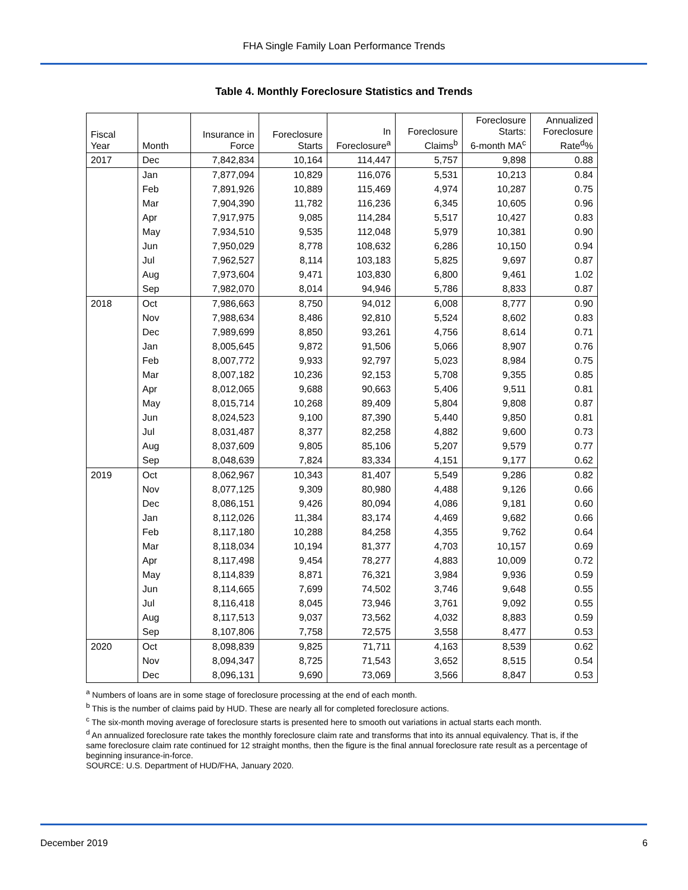FHA Single Family Loan Performance Trends
Table 4. Monthly Foreclosure Statistics and Trends
| Fiscal Year | Month | Insurance in Force | Foreclosure Starts | In Foreclosure<sup>a</sup> | Foreclosure Claims<sup>b</sup> | Foreclosure Starts: 6-month MA<sup>c</sup> | Annualized Foreclosure Rate<sup>d</sup>% |
| --- | --- | --- | --- | --- | --- | --- | --- |
| 2017 | Dec | 7,842,834 | 10,164 | 114,447 | 5,757 | 9,898 | 0.88 |
| | Jan | 7,877,094 | 10,829 | 116,076 | 5,531 | 10,213 | 0.84 |
| | Feb | 7,891,926 | 10,889 | 115,469 | 4,974 | 10,287 | 0.75 |
| | Mar | 7,904,390 | 11,782 | 116,236 | 6,345 | 10,605 | 0.96 |
| | Apr | 7,917,975 | 9,085 | 114,284 | 5,517 | 10,427 | 0.83 |
| | May | 7,934,510 | 9,535 | 112,048 | 5,979 | 10,381 | 0.90 |
| | Jun | 7,950,029 | 8,778 | 108,632 | 6,286 | 10,150 | 0.94 |
| | Jul | 7,962,527 | 8,114 | 103,183 | 5,825 | 9,697 | 0.87 |
| | Aug | 7,973,604 | 9,471 | 103,830 | 6,800 | 9,461 | 1.02 |
| | Sep | 7,982,070 | 8,014 | 94,946 | 5,786 | 8,833 | 0.87 |
| 2018 | Oct | 7,986,663 | 8,750 | 94,012 | 6,008 | 8,777 | 0.90 |
| | Nov | 7,988,634 | 8,486 | 92,810 | 5,524 | 8,602 | 0.83 |
| | Dec | 7,989,699 | 8,850 | 93,261 | 4,756 | 8,614 | 0.71 |
| | Jan | 8,005,645 | 9,872 | 91,506 | 5,066 | 8,907 | 0.76 |
| | Feb | 8,007,772 | 9,933 | 92,797 | 5,023 | 8,984 | 0.75 |
| | Mar | 8,007,182 | 10,236 | 92,153 | 5,708 | 9,355 | 0.85 |
| | Apr | 8,012,065 | 9,688 | 90,663 | 5,406 | 9,511 | 0.81 |
| | May | 8,015,714 | 10,268 | 89,409 | 5,804 | 9,808 | 0.87 |
| | Jun | 8,024,523 | 9,100 | 87,390 | 5,440 | 9,850 | 0.81 |
| | Jul | 8,031,487 | 8,377 | 82,258 | 4,882 | 9,600 | 0.73 |
| | Aug | 8,037,609 | 9,805 | 85,106 | 5,207 | 9,579 | 0.77 |
| | Sep | 8,048,639 | 7,824 | 83,334 | 4,151 | 9,177 | 0.62 |
| 2019 | Oct | 8,062,967 | 10,343 | 81,407 | 5,549 | 9,286 | 0.82 |
| | Nov | 8,077,125 | 9,309 | 80,980 | 4,488 | 9,126 | 0.66 |
| | Dec | 8,086,151 | 9,426 | 80,094 | 4,086 | 9,181 | 0.60 |
| | Jan | 8,112,026 | 11,384 | 83,174 | 4,469 | 9,682 | 0.66 |
| | Feb | 8,117,180 | 10,288 | 84,258 | 4,355 | 9,762 | 0.64 |
| | Mar | 8,118,034 | 10,194 | 81,377 | 4,703 | 10,157 | 0.69 |
| | Apr | 8,117,498 | 9,454 | 78,277 | 4,883 | 10,009 | 0.72 |
| | May | 8,114,839 | 8,871 | 76,321 | 3,984 | 9,936 | 0.59 |
| | Jun | 8,114,665 | 7,699 | 74,502 | 3,746 | 9,648 | 0.55 |
| | Jul | 8,116,418 | 8,045 | 73,946 | 3,761 | 9,092 | 0.55 |
| | Aug | 8,117,513 | 9,037 | 73,562 | 4,032 | 8,883 | 0.59 |
| | Sep | 8,107,806 | 7,758 | 72,575 | 3,558 | 8,477 | 0.53 |
| 2020 | Oct | 8,098,839 | 9,825 | 71,711 | 4,163 | 8,539 | 0.62 |
| | Nov | 8,094,347 | 8,725 | 71,543 | 3,652 | 8,515 | 0.54 |
| | Dec | 8,096,131 | 9,690 | 73,069 | 3,566 | 8,847 | 0.53 |
<sup>a</sup> Numbers of loans are in some stage of foreclosure processing at the end of each month.
<sup>b</sup> This is the number of claims paid by HUD. These are nearly all for completed foreclosure actions.
<sup>c</sup> The six-month moving average of foreclosure starts is presented here to smooth out variations in actual starts each month.
<sup>d</sup> An annualized foreclosure rate takes the monthly foreclosure claim rate and transforms that into its annual equivalency. That is, if the same foreclosure claim rate continued for 12 straight months, then the figure is the final annual foreclosure rate result as a percentage of beginning insurance-in-force.
SOURCE: U.S. Department of HUD/FHA, January 2020.
December 2019 6